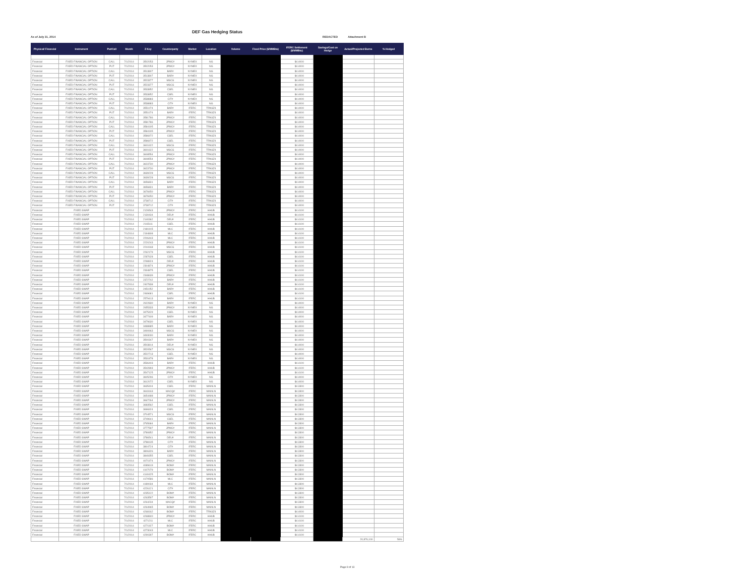DEF Gas Hedging Status
As of July 31, 2014 REDACTED Attachment B
| Physical/ Financial | Instrument | Put/Call | Month | Z Key | Counterparty | Market | Location | Volume | Fixed Price ($/MMBtu) | IFERC Settlement ($/MMBtu) | Savings/Cost on Hedge | Actual/Projected Burns | % Hedged |
| --- | --- | --- | --- | --- | --- | --- | --- | --- | --- | --- | --- | --- | --- |
| Financial | FIXED FINANCIAL OPTION | CALL | 7/1/2014 | 3502053 | JPMC# | NYMEX | NG | | | $4.4000 | | | |
| Financial | FIXED FINANCIAL OPTION | PUT | 7/1/2014 | 3502053 | JPMC# | NYMEX | NG | | | $4.4000 | | | |
| Financial | FIXED FINANCIAL OPTION | CALL | 7/1/2014 | 3513807 | BAR# | NYMEX | NG | | | $4.4000 | | | |
| Financial | FIXED FINANCIAL OPTION | PUT | 7/1/2014 | 3513807 | BAR# | NYMEX | NG | | | $4.4000 | | | |
| Financial | FIXED FINANCIAL OPTION | CALL | 7/1/2014 | 3523377 | MSCG | NYMEX | NG | | | $4.4000 | | | |
| Financial | FIXED FINANCIAL OPTION | PUT | 7/1/2014 | 3523377 | MSCG | NYMEX | NG | | | $4.4000 | | | |
| Financial | FIXED FINANCIAL OPTION | CALL | 7/1/2014 | 3533852 | CSEL | NYMEX | NG | | | $4.4000 | | | |
| Financial | FIXED FINANCIAL OPTION | PUT | 7/1/2014 | 3533852 | CSEL | NYMEX | NG | | | $4.4000 | | | |
| Financial | FIXED FINANCIAL OPTION | CALL | 7/1/2014 | 3538883 | CIT# | NYMEX | NG | | | $4.4000 | | | |
| Financial | FIXED FINANCIAL OPTION | PUT | 7/1/2014 | 3538883 | CIT# | NYMEX | NG | | | $4.4000 | | | |
| Financial | FIXED FINANCIAL OPTION | CALL | 7/1/2014 | 3551074 | BAR# | IFERC | TRNSZ4 | | | $4.4000 | | | |
| Financial | FIXED FINANCIAL OPTION | PUT | 7/1/2014 | 3551074 | BAR# | IFERC | TRNSZ4 | | | $4.4000 | | | |
| Financial | FIXED FINANCIAL OPTION | CALL | 7/1/2014 | 3581786 | JPMC# | IFERC | TRNSZ4 | | | $4.4000 | | | |
| Financial | FIXED FINANCIAL OPTION | PUT | 7/1/2014 | 3581786 | JPMC# | IFERC | TRNSZ4 | | | $4.4000 | | | |
| Financial | FIXED FINANCIAL OPTION | CALL | 7/1/2014 | 3584195 | JPMC# | IFERC | TRNSZ4 | | | $4.4000 | | | |
| Financial | FIXED FINANCIAL OPTION | PUT | 7/1/2014 | 3584195 | JPMC# | IFERC | TRNSZ4 | | | $4.4000 | | | |
| Financial | FIXED FINANCIAL OPTION | CALL | 7/1/2014 | 3586972 | CSEL | IFERC | TRNSZ4 | | | $4.4000 | | | |
| Financial | FIXED FINANCIAL OPTION | PUT | 7/1/2014 | 3586972 | CSEL | IFERC | TRNSZ4 | | | $4.4000 | | | |
| Financial | FIXED FINANCIAL OPTION | CALL | 7/1/2014 | 3601622 | MSCG | IFERC | TRNSZ4 | | | $4.4000 | | | |
| Financial | FIXED FINANCIAL OPTION | PUT | 7/1/2014 | 3601622 | MSCG | IFERC | TRNSZ4 | | | $4.4000 | | | |
| Financial | FIXED FINANCIAL OPTION | CALL | 7/1/2014 | 3608554 | JPMC# | IFERC | TRNSZ4 | | | $4.4000 | | | |
| Financial | FIXED FINANCIAL OPTION | PUT | 7/1/2014 | 3608554 | JPMC# | IFERC | TRNSZ4 | | | $4.4000 | | | |
| Financial | FIXED FINANCIAL OPTION | CALL | 7/1/2014 | 3623730 | JPMC# | IFERC | TRNSZ4 | | | $4.4000 | | | |
| Financial | FIXED FINANCIAL OPTION | PUT | 7/1/2014 | 3623730 | JPMC# | IFERC | TRNSZ4 | | | $4.4000 | | | |
| Financial | FIXED FINANCIAL OPTION | CALL | 7/1/2014 | 3639228 | MSCG | IFERC | TRNSZ4 | | | $4.4000 | | | |
| Financial | FIXED FINANCIAL OPTION | PUT | 7/1/2014 | 3639228 | MSCG | IFERC | TRNSZ4 | | | $4.4000 | | | |
| Financial | FIXED FINANCIAL OPTION | CALL | 7/1/2014 | 3656831 | BAR# | IFERC | TRNSZ4 | | | $4.4000 | | | |
| Financial | FIXED FINANCIAL OPTION | PUT | 7/1/2014 | 3656831 | BAR# | IFERC | TRNSZ4 | | | $4.4000 | | | |
| Financial | FIXED FINANCIAL OPTION | CALL | 7/1/2014 | 3678450 | JPMC# | IFERC | TRNSZ4 | | | $4.4000 | | | |
| Financial | FIXED FINANCIAL OPTION | PUT | 7/1/2014 | 3678450 | JPMC# | IFERC | TRNSZ4 | | | $4.4000 | | | |
| Financial | FIXED FINANCIAL OPTION | CALL | 7/1/2014 | 3738712 | CIT# | IFERC | TRNSZ4 | | | $4.4000 | | | |
| Financial | FIXED FINANCIAL OPTION | PUT | 7/1/2014 | 3738712 | CIT# | IFERC | TRNSZ4 | | | $4.4000 | | | |
| Financial | FIXED SWAP | | 7/1/2014 | 2126543 | JPMC# | IFERC | HHUB | | | $4.4100 | | | |
| Financial | FIXED SWAP | | 7/1/2014 | 2130434 | DEU# | IFERC | HHUB | | | $4.4100 | | | |
| Financial | FIXED SWAP | | 7/1/2014 | 2140362 | DEU# | IFERC | HHUB | | | $4.4100 | | | |
| Financial | FIXED SWAP | | 7/1/2014 | 2165111 | CSEL | IFERC | HHUB | | | $4.4100 | | | |
| Financial | FIXED SWAP | | 7/1/2014 | 2181915 | MLC | IFERC | HHUB | | | $4.4100 | | | |
| Financial | FIXED SWAP | | 7/1/2014 | 2194808 | MLC | IFERC | HHUB | | | $4.4100 | | | |
| Financial | FIXED SWAP | | 7/1/2014 | 2206443 | MLC | IFERC | HHUB | | | $4.4100 | | | |
| Financial | FIXED SWAP | | 7/1/2014 | 2220243 | JPMC# | IFERC | HHUB | | | $4.4100 | | | |
| Financial | FIXED SWAP | | 7/1/2014 | 2244168 | MSCG | IFERC | HHUB | | | $4.4100 | | | |
| Financial | FIXED SWAP | | 7/1/2014 | 2262179 | MSCG | IFERC | HHUB | | | $4.4100 | | | |
| Financial | FIXED SWAP | | 7/1/2014 | 2287628 | CSEL | IFERC | HHUB | | | $4.4100 | | | |
| Financial | FIXED SWAP | | 7/1/2014 | 2298924 | DEU# | IFERC | HHUB | | | $4.4100 | | | |
| Financial | FIXED SWAP | | 7/1/2014 | 2304874 | JPMC# | IFERC | HHUB | | | $4.4100 | | | |
| Financial | FIXED SWAP | | 7/1/2014 | 2334875 | CSEL | IFERC | HHUB | | | $4.4100 | | | |
| Financial | FIXED SWAP | | 7/1/2014 | 2348639 | JPMC# | IFERC | HHUB | | | $4.4100 | | | |
| Financial | FIXED SWAP | | 7/1/2014 | 2372742 | BAR# | IFERC | HHUB | | | $4.4100 | | | |
| Financial | FIXED SWAP | | 7/1/2014 | 2407838 | DEU# | IFERC | HHUB | | | $4.4100 | | | |
| Financial | FIXED SWAP | | 7/1/2014 | 2451052 | BAR# | IFERC | HHUB | | | $4.4100 | | | |
| Financial | FIXED SWAP | | 7/1/2014 | 2469681 | CSEL | IFERC | HHUB | | | $4.4100 | | | |
| Financial | FIXED SWAP | | 7/1/2014 | 2579413 | BAR# | IFERC | HHUB | | | $4.4100 | | | |
| Financial | FIXED SWAP | | 7/1/2014 | 2622830 | BAR# | NYMEX | NG | | | $4.4000 | | | |
| Financial | FIXED SWAP | | 7/1/2014 | 2655333 | JPMC# | NYMEX | NG | | | $4.4000 | | | |
| Financial | FIXED SWAP | | 7/1/2014 | 3475429 | CSEL | NYMEX | NG | | | $4.4000 | | | |
| Financial | FIXED SWAP | | 7/1/2014 | 3477409 | BAR# | NYMEX | NG | | | $4.4000 | | | |
| Financial | FIXED SWAP | | 7/1/2014 | 3479630 | CSEL | NYMEX | NG | | | $4.4000 | | | |
| Financial | FIXED SWAP | | 7/1/2014 | 3488885 | BAR# | NYMEX | NG | | | $4.4000 | | | |
| Financial | FIXED SWAP | | 7/1/2014 | 3490963 | MSCG | NYMEX | NG | | | $4.4000 | | | |
| Financial | FIXED SWAP | | 7/1/2014 | 3493030 | BAR# | NYMEX | NG | | | $4.4000 | | | |
| Financial | FIXED SWAP | | 7/1/2014 | 3500347 | BAR# | NYMEX | NG | | | $4.4000 | | | |
| Financial | FIXED SWAP | | 7/1/2014 | 3503814 | DEU# | NYMEX | NG | | | $4.4000 | | | |
| Financial | FIXED SWAP | | 7/1/2014 | 3520567 | MSCG | NYMEX | NG | | | $4.4000 | | | |
| Financial | FIXED SWAP | | 7/1/2014 | 3522713 | CSEL | NYMEX | NG | | | $4.4000 | | | |
| Financial | FIXED SWAP | | 7/1/2014 | 3531878 | BAR# | NYMEX | NG | | | $4.4000 | | | |
| Financial | FIXED SWAP | | 7/1/2014 | 3536403 | BAR# | IFERC | HHUB | | | $4.4100 | | | |
| Financial | FIXED SWAP | | 7/1/2014 | 3542893 | JPMC# | IFERC | HHUB | | | $4.4100 | | | |
| Financial | FIXED SWAP | | 7/1/2014 | 3547125 | JPMC# | IFERC | HHUB | | | $4.4100 | | | |
| Financial | FIXED SWAP | | 7/1/2014 | 3605296 | CIT# | NYMEX | NG | | | $4.4000 | | | |
| Financial | FIXED SWAP | | 7/1/2014 | 3612072 | CSEL | NYMEX | NG | | | $4.4000 | | | |
| Financial | FIXED SWAP | | 7/1/2014 | 3635404 | CSEL | IFERC | MAINLN | | | $4.3300 | | | |
| Financial | FIXED SWAP | | 7/1/2014 | 3643163 | MACQ# | IFERC | MAINLN | | | $4.3300 | | | |
| Financial | FIXED SWAP | | 7/1/2014 | 3654488 | JPMC# | IFERC | MAINLN | | | $4.3300 | | | |
| Financial | FIXED SWAP | | 7/1/2014 | 3667264 | JPMC# | IFERC | MAINLN | | | $4.3300 | | | |
| Financial | FIXED SWAP | | 7/1/2014 | 3683562 | CSEL | IFERC | MAINLN | | | $4.3300 | | | |
| Financial | FIXED SWAP | | 7/1/2014 | 3696924 | CSEL | IFERC | MAINLN | | | $4.3300 | | | |
| Financial | FIXED SWAP | | 7/1/2014 | 3704571 | MSCG | IFERC | MAINLN | | | $4.3300 | | | |
| Financial | FIXED SWAP | | 7/1/2014 | 3749641 | CSEL | IFERC | MAINLN | | | $4.3300 | | | |
| Financial | FIXED SWAP | | 7/1/2014 | 3765684 | BAR# | IFERC | MAINLN | | | $4.3300 | | | |
| Financial | FIXED SWAP | | 7/1/2014 | 3777597 | JPMC# | IFERC | MAINLN | | | $4.3300 | | | |
| Financial | FIXED SWAP | | 7/1/2014 | 3780852 | JPMC# | IFERC | MAINLN | | | $4.3300 | | | |
| Financial | FIXED SWAP | | 7/1/2014 | 3786541 | DEU# | IFERC | MAINLN | | | $4.3300 | | | |
| Financial | FIXED SWAP | | 7/1/2014 | 3788135 | CIT# | IFERC | MAINLN | | | $4.3300 | | | |
| Financial | FIXED SWAP | | 7/1/2014 | 3804724 | CIT# | IFERC | MAINLN | | | $4.3300 | | | |
| Financial | FIXED SWAP | | 7/1/2014 | 3806326 | BAR# | IFERC | MAINLN | | | $4.3300 | | | |
| Financial | FIXED SWAP | | 7/1/2014 | 3849355 | CSEL | IFERC | MAINLN | | | $4.3300 | | | |
| Financial | FIXED SWAP | | 7/1/2014 | 4071974 | JPMC# | IFERC | MAINLN | | | $4.3300 | | | |
| Financial | FIXED SWAP | | 7/1/2014 | 4089619 | BOM# | IFERC | MAINLN | | | $4.3300 | | | |
| Financial | FIXED SWAP | | 7/1/2014 | 4107079 | BOM# | IFERC | MAINLN | | | $4.3300 | | | |
| Financial | FIXED SWAP | | 7/1/2014 | 4140425 | BOM# | IFERC | MAINLN | | | $4.3300 | | | |
| Financial | FIXED SWAP | | 7/1/2014 | 4170586 | MLC | IFERC | MAINLN | | | $4.3300 | | | |
| Financial | FIXED SWAP | | 7/1/2014 | 4180034 | MLC | IFERC | MAINLN | | | $4.3300 | | | |
| Financial | FIXED SWAP | | 7/1/2014 | 4226121 | CIT# | IFERC | MAINLN | | | $4.3300 | | | |
| Financial | FIXED SWAP | | 7/1/2014 | 4235122 | BOM# | IFERC | MAINLN | | | $4.3300 | | | |
| Financial | FIXED SWAP | | 7/1/2014 | 4263597 | BOM# | IFERC | MAINLN | | | $4.3300 | | | |
| Financial | FIXED SWAP | | 7/1/2014 | 4264234 | MACQ# | IFERC | MAINLN | | | $4.3300 | | | |
| Financial | FIXED SWAP | | 7/1/2014 | 4264965 | BOM# | IFERC | MAINLN | | | $4.3300 | | | |
| Financial | FIXED SWAP | | 7/1/2014 | 4268162 | BOM# | IFERC | TRNSZ4 | | | $4.4000 | | | |
| Financial | FIXED SWAP | | 7/1/2014 | 4268840 | JPMC# | IFERC | HHUB | | | $4.4100 | | | |
| Financial | FIXED SWAP | | 7/1/2014 | 4271211 | MLC | IFERC | HHUB | | | $4.4100 | | | |
| Financial | FIXED SWAP | | 7/1/2014 | 4271927 | BOM# | IFERC | HHUB | | | $4.4100 | | | |
| Financial | FIXED SWAP | | 7/1/2014 | 4273043 | MLC | IFERC | HHUB | | | $4.4100 | | | |
| Financial | FIXED SWAP | | 7/1/2014 | 4290397 | BOM# | IFERC | HHUB | | | $4.4100 | | | |
| | | | | | | | | | | | | 20,876,100 | 56% |
Page 9 of 13